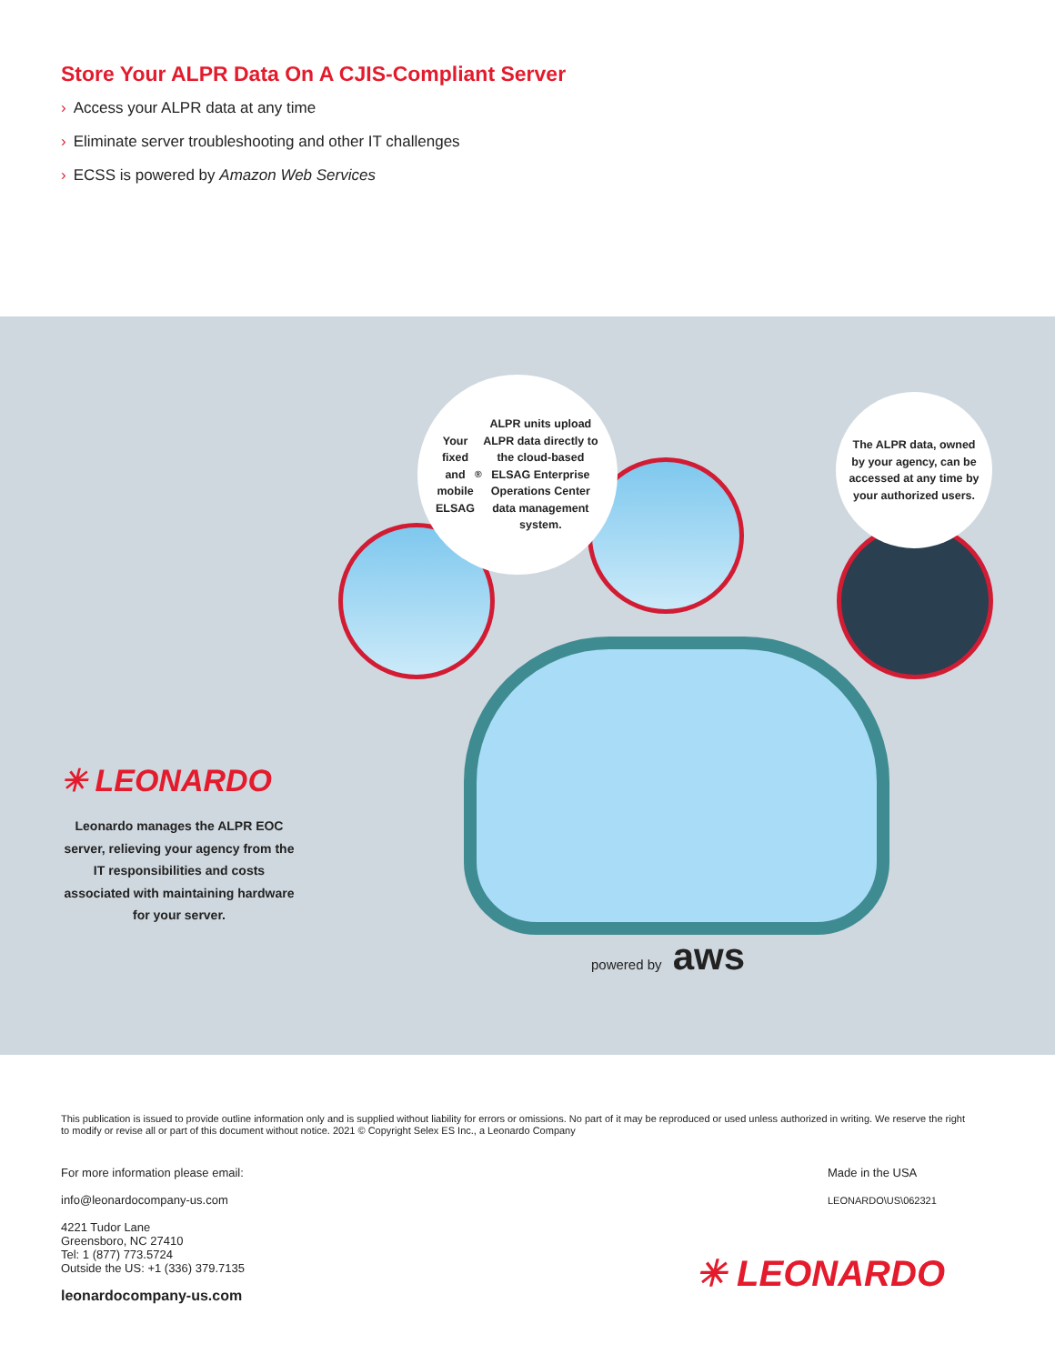Store Your ALPR Data On A CJIS-Compliant Server
› Access your ALPR data at any time
› Eliminate server troubleshooting and other IT challenges
› ECSS is powered by Amazon Web Services
Your fixed and mobile ELSAG<sup>®</sup> ALPR units upload ALPR data directly to the cloud-based ELSAG Enterprise Operations Center data management system.
The ALPR data, owned by your agency, can be accessed at any time by your authorized users.
✳ LEONARDO
Leonardo manages the ALPR EOC server, relieving your agency from the IT responsibilities and costs associated with maintaining hardware for your server.
powered by aws
This publication is issued to provide outline information only and is supplied without liability for errors or omissions. No part of it may be reproduced or used unless authorized in writing. We reserve the right to modify or revise all or part of this document without notice. 2021 © Copyright Selex ES Inc., a Leonardo Company
For more information please email:
info@leonardocompany-us.com
4221 Tudor Lane
Greensboro, NC 27410
Tel: 1 (877) 773.5724
Outside the US: +1 (336) 379.7135
leonardocompany-us.com
Made in the USA
LEONARDO\US\062321
✳ LEONARDO